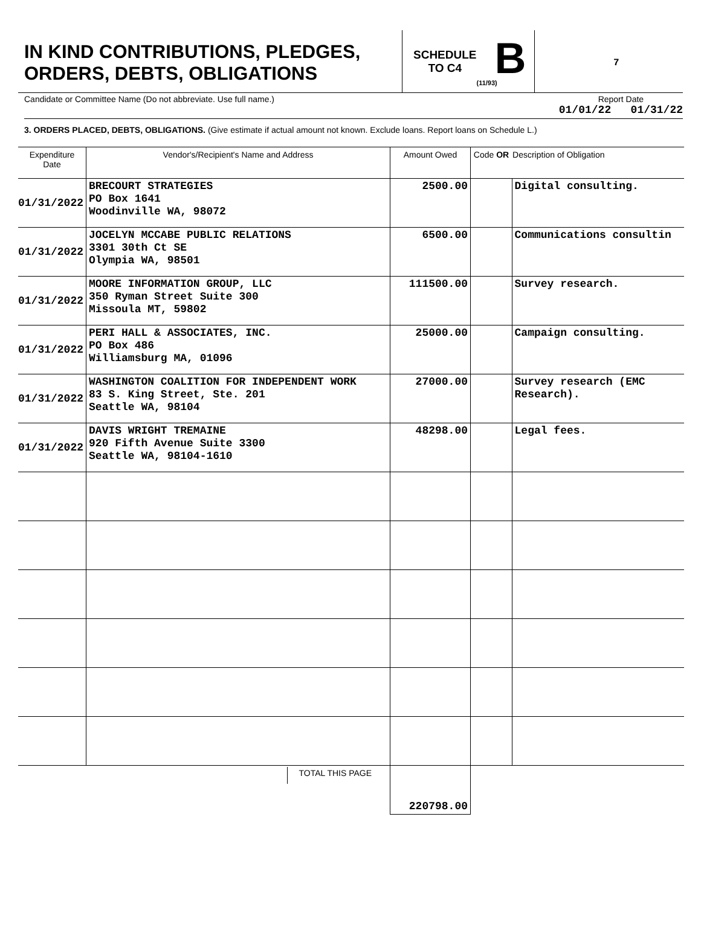IN KIND CONTRIBUTIONS, PLEDGES,
ORDERS, DEBTS, OBLIGATIONS
SCHEDULE
TO C4
B
(11/93)
7
Candidate or Committee Name (Do not abbreviate. Use full name.) Report Date
01/01/22 01/31/22
3. ORDERS PLACED, DEBTS, OBLIGATIONS. (Give estimate if actual amount not known. Exclude loans. Report loans on Schedule L.)
| Expenditure Date | Vendor's/Recipient's Name and Address | Amount Owed | Code OR | Description of Obligation |
| --- | --- | --- | --- | --- |
| 01/31/2022 | BRECOURT STRATEGIES PO Box 1641 Woodinville WA, 98072 | 2500.00 | | Digital consulting. |
| 01/31/2022 | JOCELYN MCCABE PUBLIC RELATIONS 3301 30th Ct SE Olympia WA, 98501 | 6500.00 | | Communications consultin |
| 01/31/2022 | MOORE INFORMATION GROUP, LLC 350 Ryman Street Suite 300 Missoula MT, 59802 | 111500.00 | | Survey research. |
| 01/31/2022 | PERI HALL & ASSOCIATES, INC. PO Box 486 Williamsburg MA, 01096 | 25000.00 | | Campaign consulting. |
| 01/31/2022 | WASHINGTON COALITION FOR INDEPENDENT WORK 83 S. King Street, Ste. 201 Seattle WA, 98104 | 27000.00 | | Survey research (EMC Research). |
| 01/31/2022 | DAVIS WRIGHT TREMAINE 920 Fifth Avenue Suite 3300 Seattle WA, 98104-1610 | 48298.00 | | Legal fees. |
| | TOTAL THIS PAGE | 220798.00 | | |